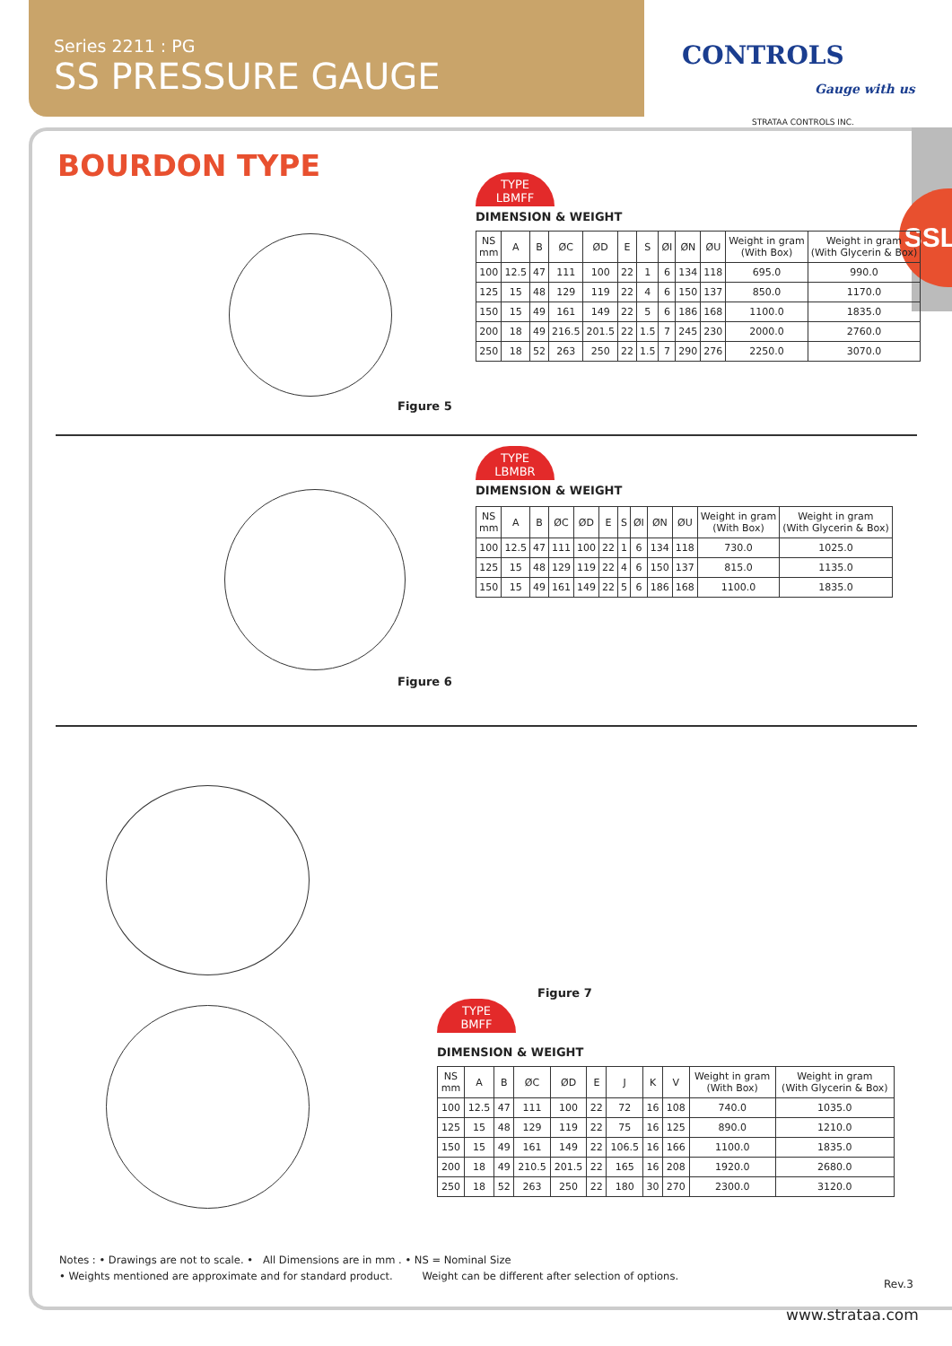Series 2211 : PG
SS PRESSURE GAUGE
CONTROLS
Gauge with us
STRATAA CONTROLS INC.
SSL
BOURDON TYPE
Figure 5
TYPE
LBMFF
DIMENSION & WEIGHT
| NS mm | A | B | ØC | ØD | E | S | ØI | ØN | ØU | Weight in gram (With Box) | Weight in gram (With Glycerin & Box) |
| --- | --- | --- | --- | --- | --- | --- | --- | --- | --- | --- | --- |
| 100 | 12.5 | 47 | 111 | 100 | 22 | 1 | 6 | 134 | 118 | 695.0 | 990.0 |
| 125 | 15 | 48 | 129 | 119 | 22 | 4 | 6 | 150 | 137 | 850.0 | 1170.0 |
| 150 | 15 | 49 | 161 | 149 | 22 | 5 | 6 | 186 | 168 | 1100.0 | 1835.0 |
| 200 | 18 | 49 | 216.5 | 201.5 | 22 | 1.5 | 7 | 245 | 230 | 2000.0 | 2760.0 |
| 250 | 18 | 52 | 263 | 250 | 22 | 1.5 | 7 | 290 | 276 | 2250.0 | 3070.0 |
Figure 6
TYPE
LBMBR
DIMENSION & WEIGHT
| NS mm | A | B | ØC | ØD | E | S | ØI | ØN | ØU | Weight in gram (With Box) | Weight in gram (With Glycerin & Box) |
| --- | --- | --- | --- | --- | --- | --- | --- | --- | --- | --- | --- |
| 100 | 12.5 | 47 | 111 | 100 | 22 | 1 | 6 | 134 | 118 | 730.0 | 1025.0 |
| 125 | 15 | 48 | 129 | 119 | 22 | 4 | 6 | 150 | 137 | 815.0 | 1135.0 |
| 150 | 15 | 49 | 161 | 149 | 22 | 5 | 6 | 186 | 168 | 1100.0 | 1835.0 |
Figure 7
TYPE
BMFF
DIMENSION & WEIGHT
| NS mm | A | B | ØC | ØD | E | J | K | V | Weight in gram (With Box) | Weight in gram (With Glycerin & Box) |
| --- | --- | --- | --- | --- | --- | --- | --- | --- | --- | --- |
| 100 | 12.5 | 47 | 111 | 100 | 22 | 72 | 16 | 108 | 740.0 | 1035.0 |
| 125 | 15 | 48 | 129 | 119 | 22 | 75 | 16 | 125 | 890.0 | 1210.0 |
| 150 | 15 | 49 | 161 | 149 | 22 | 106.5 | 16 | 166 | 1100.0 | 1835.0 |
| 200 | 18 | 49 | 210.5 | 201.5 | 22 | 165 | 16 | 208 | 1920.0 | 2680.0 |
| 250 | 18 | 52 | 263 | 250 | 22 | 180 | 30 | 270 | 2300.0 | 3120.0 |
Notes : • Drawings are not to scale. • All Dimensions are in mm . • NS = Nominal Size
• Weights mentioned are approximate and for standard product. Weight can be different after selection of options.
Rev.3
www.strataa.com